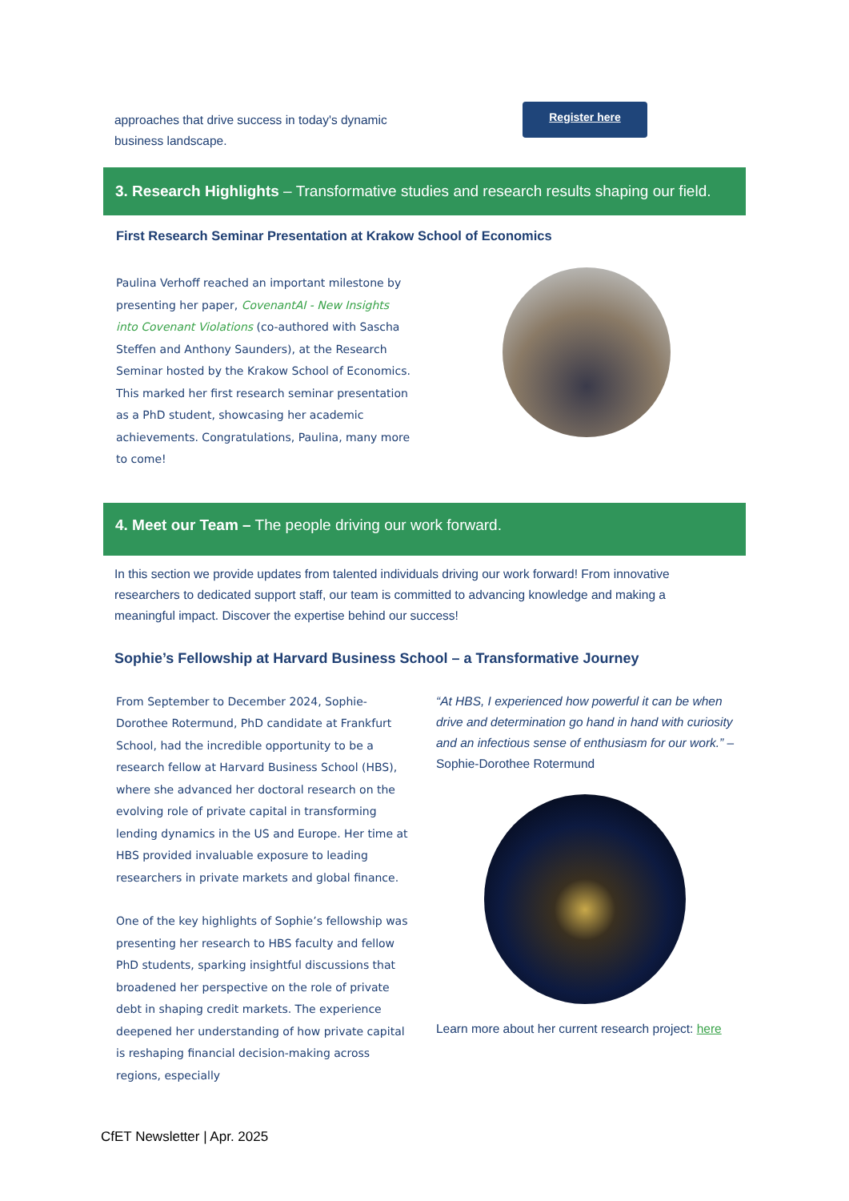approaches that drive success in today's dynamic business landscape.
Register here
3. Research Highlights – Transformative studies and research results shaping our field.
First Research Seminar Presentation at Krakow School of Economics
Paulina Verhoff reached an important milestone by presenting her paper, CovenantAI - New Insights into Covenant Violations (co-authored with Sascha Steffen and Anthony Saunders), at the Research Seminar hosted by the Krakow School of Economics. This marked her first research seminar presentation as a PhD student, showcasing her academic achievements. Congratulations, Paulina, many more to come!
4. Meet our Team – The people driving our work forward.
In this section we provide updates from talented individuals driving our work forward! From innovative researchers to dedicated support staff, our team is committed to advancing knowledge and making a meaningful impact. Discover the expertise behind our success!
Sophie’s Fellowship at Harvard Business School – a Transformative Journey
From September to December 2024, Sophie-Dorothee Rotermund, PhD candidate at Frankfurt School, had the incredible opportunity to be a research fellow at Harvard Business School (HBS), where she advanced her doctoral research on the evolving role of private capital in transforming lending dynamics in the US and Europe. Her time at HBS provided invaluable exposure to leading researchers in private markets and global finance.
One of the key highlights of Sophie’s fellowship was presenting her research to HBS faculty and fellow PhD students, sparking insightful discussions that broadened her perspective on the role of private debt in shaping credit markets. The experience deepened her understanding of how private capital is reshaping financial decision-making across regions, especially
“At HBS, I experienced how powerful it can be when drive and determination go hand in hand with curiosity and an infectious sense of enthusiasm for our work.” – Sophie-Dorothee Rotermund
Learn more about her current research project: here
CfET Newsletter | Apr. 2025